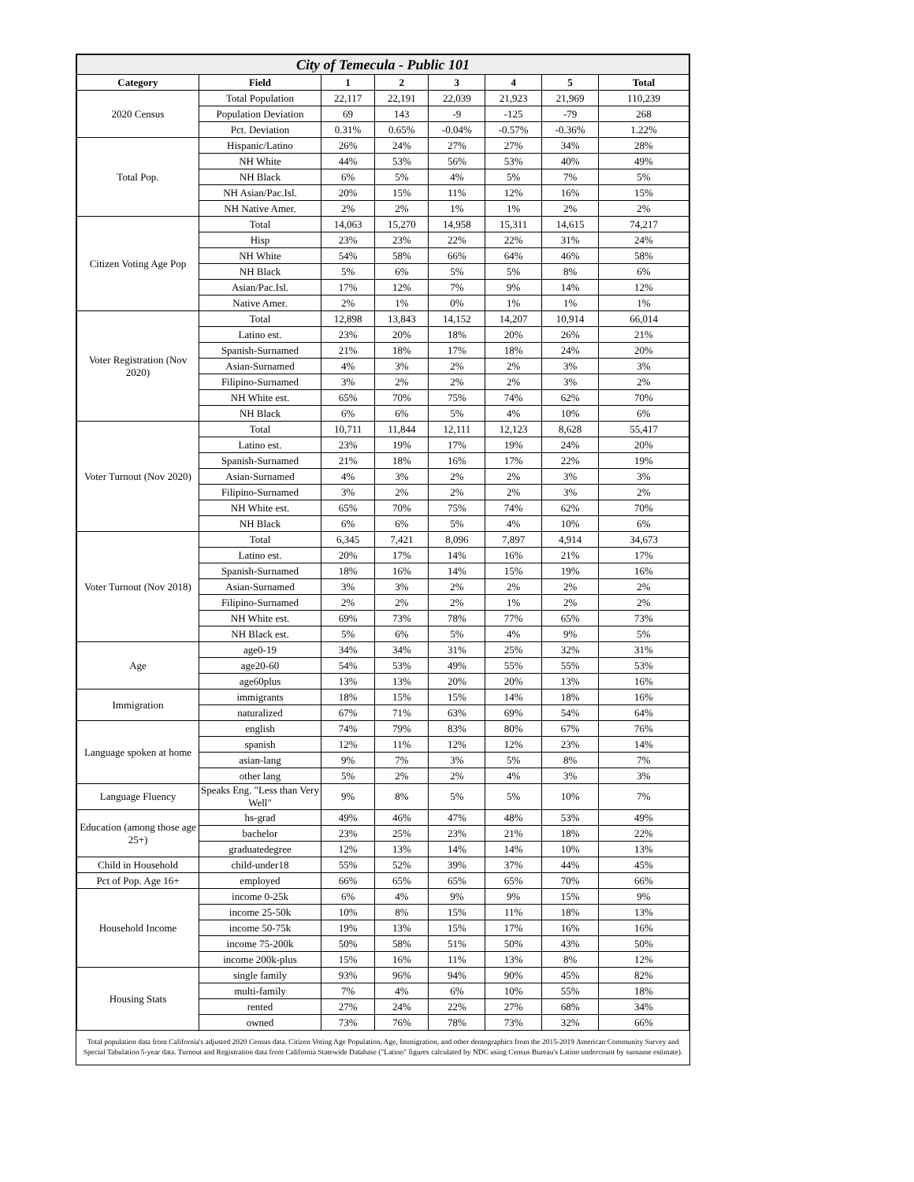| City of Temecula - Public 101 | | | | | | | |
| Category | Field | 1 | 2 | 3 | 4 | 5 | Total |
| 2020 Census | Total Population | 22,117 | 22,191 | 22,039 | 21,923 | 21,969 | 110,239 |
| | Population Deviation | 69 | 143 | -9 | -125 | -79 | 268 |
| | Pct. Deviation | 0.31% | 0.65% | -0.04% | -0.57% | -0.36% | 1.22% |
| Total Pop. | Hispanic/Latino | 26% | 24% | 27% | 27% | 34% | 28% |
| | NH White | 44% | 53% | 56% | 53% | 40% | 49% |
| | NH Black | 6% | 5% | 4% | 5% | 7% | 5% |
| | NH Asian/Pac.Isl. | 20% | 15% | 11% | 12% | 16% | 15% |
| | NH Native Amer. | 2% | 2% | 1% | 1% | 2% | 2% |
| Citizen Voting Age Pop | Total | 14,063 | 15,270 | 14,958 | 15,311 | 14,615 | 74,217 |
| | Hisp | 23% | 23% | 22% | 22% | 31% | 24% |
| | NH White | 54% | 58% | 66% | 64% | 46% | 58% |
| | NH Black | 5% | 6% | 5% | 5% | 8% | 6% |
| | Asian/Pac.Isl. | 17% | 12% | 7% | 9% | 14% | 12% |
| | Native Amer. | 2% | 1% | 0% | 1% | 1% | 1% |
| Voter Registration (Nov 2020) | Total | 12,898 | 13,843 | 14,152 | 14,207 | 10,914 | 66,014 |
| | Latino est. | 23% | 20% | 18% | 20% | 26% | 21% |
| | Spanish-Surnamed | 21% | 18% | 17% | 18% | 24% | 20% |
| | Asian-Surnamed | 4% | 3% | 2% | 2% | 3% | 3% |
| | Filipino-Surnamed | 3% | 2% | 2% | 2% | 3% | 2% |
| | NH White est. | 65% | 70% | 75% | 74% | 62% | 70% |
| | NH Black | 6% | 6% | 5% | 4% | 10% | 6% |
| Voter Turnout (Nov 2020) | Total | 10,711 | 11,844 | 12,111 | 12,123 | 8,628 | 55,417 |
| | Latino est. | 23% | 19% | 17% | 19% | 24% | 20% |
| | Spanish-Surnamed | 21% | 18% | 16% | 17% | 22% | 19% |
| | Asian-Surnamed | 4% | 3% | 2% | 2% | 3% | 3% |
| | Filipino-Surnamed | 3% | 2% | 2% | 2% | 3% | 2% |
| | NH White est. | 65% | 70% | 75% | 74% | 62% | 70% |
| | NH Black | 6% | 6% | 5% | 4% | 10% | 6% |
| Voter Turnout (Nov 2018) | Total | 6,345 | 7,421 | 8,096 | 7,897 | 4,914 | 34,673 |
| | Latino est. | 20% | 17% | 14% | 16% | 21% | 17% |
| | Spanish-Surnamed | 18% | 16% | 14% | 15% | 19% | 16% |
| | Asian-Surnamed | 3% | 3% | 2% | 2% | 2% | 2% |
| | Filipino-Surnamed | 2% | 2% | 2% | 1% | 2% | 2% |
| | NH White est. | 69% | 73% | 78% | 77% | 65% | 73% |
| | NH Black est. | 5% | 6% | 5% | 4% | 9% | 5% |
| Age | age0-19 | 34% | 34% | 31% | 25% | 32% | 31% |
| | age20-60 | 54% | 53% | 49% | 55% | 55% | 53% |
| | age60plus | 13% | 13% | 20% | 20% | 13% | 16% |
| Immigration | immigrants | 18% | 15% | 15% | 14% | 18% | 16% |
| | naturalized | 67% | 71% | 63% | 69% | 54% | 64% |
| Language spoken at home | english | 74% | 79% | 83% | 80% | 67% | 76% |
| | spanish | 12% | 11% | 12% | 12% | 23% | 14% |
| | asian-lang | 9% | 7% | 3% | 5% | 8% | 7% |
| | other lang | 5% | 2% | 2% | 4% | 3% | 3% |
| Language Fluency | Speaks Eng. "Less than Very Well" | 9% | 8% | 5% | 5% | 10% | 7% |
| Education (among those age 25+) | hs-grad | 49% | 46% | 47% | 48% | 53% | 49% |
| | bachelor | 23% | 25% | 23% | 21% | 18% | 22% |
| | graduatedegree | 12% | 13% | 14% | 14% | 10% | 13% |
| Child in Household | child-under18 | 55% | 52% | 39% | 37% | 44% | 45% |
| Pct of Pop. Age 16+ | employed | 66% | 65% | 65% | 65% | 70% | 66% |
| Household Income | income 0-25k | 6% | 4% | 9% | 9% | 15% | 9% |
| | income 25-50k | 10% | 8% | 15% | 11% | 18% | 13% |
| | income 50-75k | 19% | 13% | 15% | 17% | 16% | 16% |
| | income 75-200k | 50% | 58% | 51% | 50% | 43% | 50% |
| | income 200k-plus | 15% | 16% | 11% | 13% | 8% | 12% |
| Housing Stats | single family | 93% | 96% | 94% | 90% | 45% | 82% |
| | multi-family | 7% | 4% | 6% | 10% | 55% | 18% |
| | rented | 27% | 24% | 22% | 27% | 68% | 34% |
| | owned | 73% | 76% | 78% | 73% | 32% | 66% |
Total population data from California's adjusted 2020 Census data. Citizen Voting Age Population, Age, Immigration, and other demographics from the 2015-2019 American Community Survey and Special Tabulation 5-year data. Turnout and Registration data from California Statewide Database ("Latino" figures calculated by NDC using Census Bureau's Latino undercount by surname estimate).